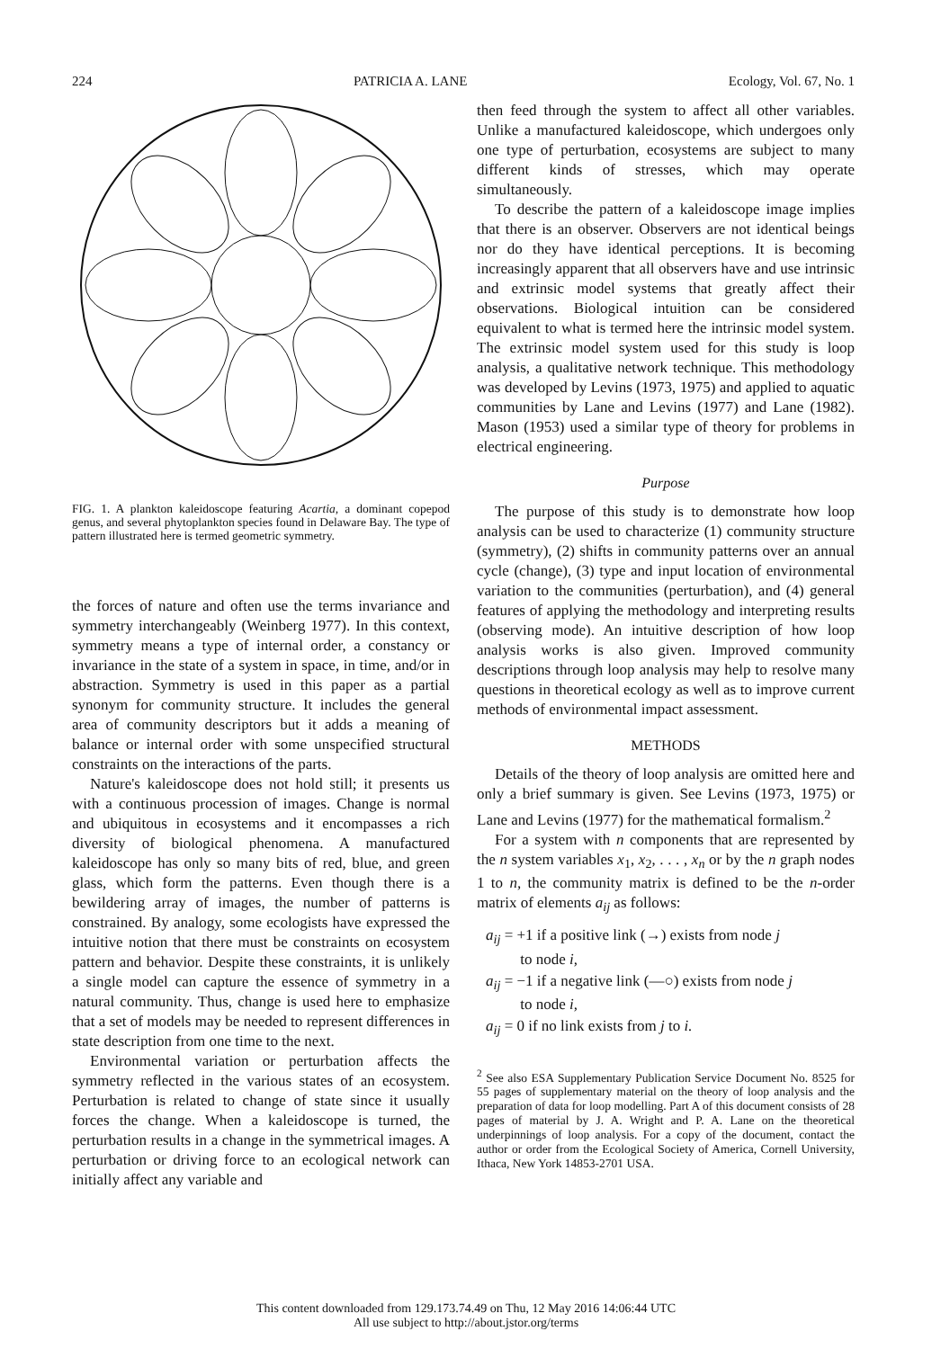224 PATRICIA A. LANE Ecology, Vol. 67, No. 1
FIG. 1. A plankton kaleidoscope featuring Acartia, a dominant copepod genus, and several phytoplankton species found in Delaware Bay. The type of pattern illustrated here is termed geometric symmetry.
the forces of nature and often use the terms invariance and symmetry interchangeably (Weinberg 1977). In this context, symmetry means a type of internal order, a constancy or invariance in the state of a system in space, in time, and/or in abstraction. Symmetry is used in this paper as a partial synonym for community structure. It includes the general area of community descriptors but it adds a meaning of balance or internal order with some unspecified structural constraints on the interactions of the parts.
Nature's kaleidoscope does not hold still; it presents us with a continuous procession of images. Change is normal and ubiquitous in ecosystems and it encompasses a rich diversity of biological phenomena. A manufactured kaleidoscope has only so many bits of red, blue, and green glass, which form the patterns. Even though there is a bewildering array of images, the number of patterns is constrained. By analogy, some ecologists have expressed the intuitive notion that there must be constraints on ecosystem pattern and behavior. Despite these constraints, it is unlikely a single model can capture the essence of symmetry in a natural community. Thus, change is used here to emphasize that a set of models may be needed to represent differences in state description from one time to the next.
Environmental variation or perturbation affects the symmetry reflected in the various states of an ecosystem. Perturbation is related to change of state since it usually forces the change. When a kaleidoscope is turned, the perturbation results in a change in the symmetrical images. A perturbation or driving force to an ecological network can initially affect any variable and
then feed through the system to affect all other variables. Unlike a manufactured kaleidoscope, which undergoes only one type of perturbation, ecosystems are subject to many different kinds of stresses, which may operate simultaneously.
To describe the pattern of a kaleidoscope image implies that there is an observer. Observers are not identical beings nor do they have identical perceptions. It is becoming increasingly apparent that all observers have and use intrinsic and extrinsic model systems that greatly affect their observations. Biological intuition can be considered equivalent to what is termed here the intrinsic model system. The extrinsic model system used for this study is loop analysis, a qualitative network technique. This methodology was developed by Levins (1973, 1975) and applied to aquatic communities by Lane and Levins (1977) and Lane (1982). Mason (1953) used a similar type of theory for problems in electrical engineering.
Purpose
The purpose of this study is to demonstrate how loop analysis can be used to characterize (1) community structure (symmetry), (2) shifts in community patterns over an annual cycle (change), (3) type and input location of environmental variation to the communities (perturbation), and (4) general features of applying the methodology and interpreting results (observing mode). An intuitive description of how loop analysis works is also given. Improved community descriptions through loop analysis may help to resolve many questions in theoretical ecology as well as to improve current methods of environmental impact assessment.
METHODS
Details of the theory of loop analysis are omitted here and only a brief summary is given. See Levins (1973, 1975) or Lane and Levins (1977) for the mathematical formalism.<sup>2</sup>
For a system with n components that are represented by the n system variables x<sub>1</sub>, x<sub>2</sub>, . . . , x<sub>n</sub> or by the n graph nodes 1 to n, the community matrix is defined to be the n-order matrix of elements a<sub>ij</sub> as follows:
a<sub>ij</sub> = +1 if a positive link (→) exists from node j
to node i,
a<sub>ij</sub> = −1 if a negative link (—○) exists from node j
to node i,
a<sub>ij</sub> = 0 if no link exists from j to i.
<sup>2</sup> See also ESA Supplementary Publication Service Document No. 8525 for 55 pages of supplementary material on the theory of loop analysis and the preparation of data for loop modelling. Part A of this document consists of 28 pages of material by J. A. Wright and P. A. Lane on the theoretical underpinnings of loop analysis. For a copy of the document, contact the author or order from the Ecological Society of America, Cornell University, Ithaca, New York 14853-2701 USA.
This content downloaded from 129.173.74.49 on Thu, 12 May 2016 14:06:44 UTC
All use subject to http://about.jstor.org/terms